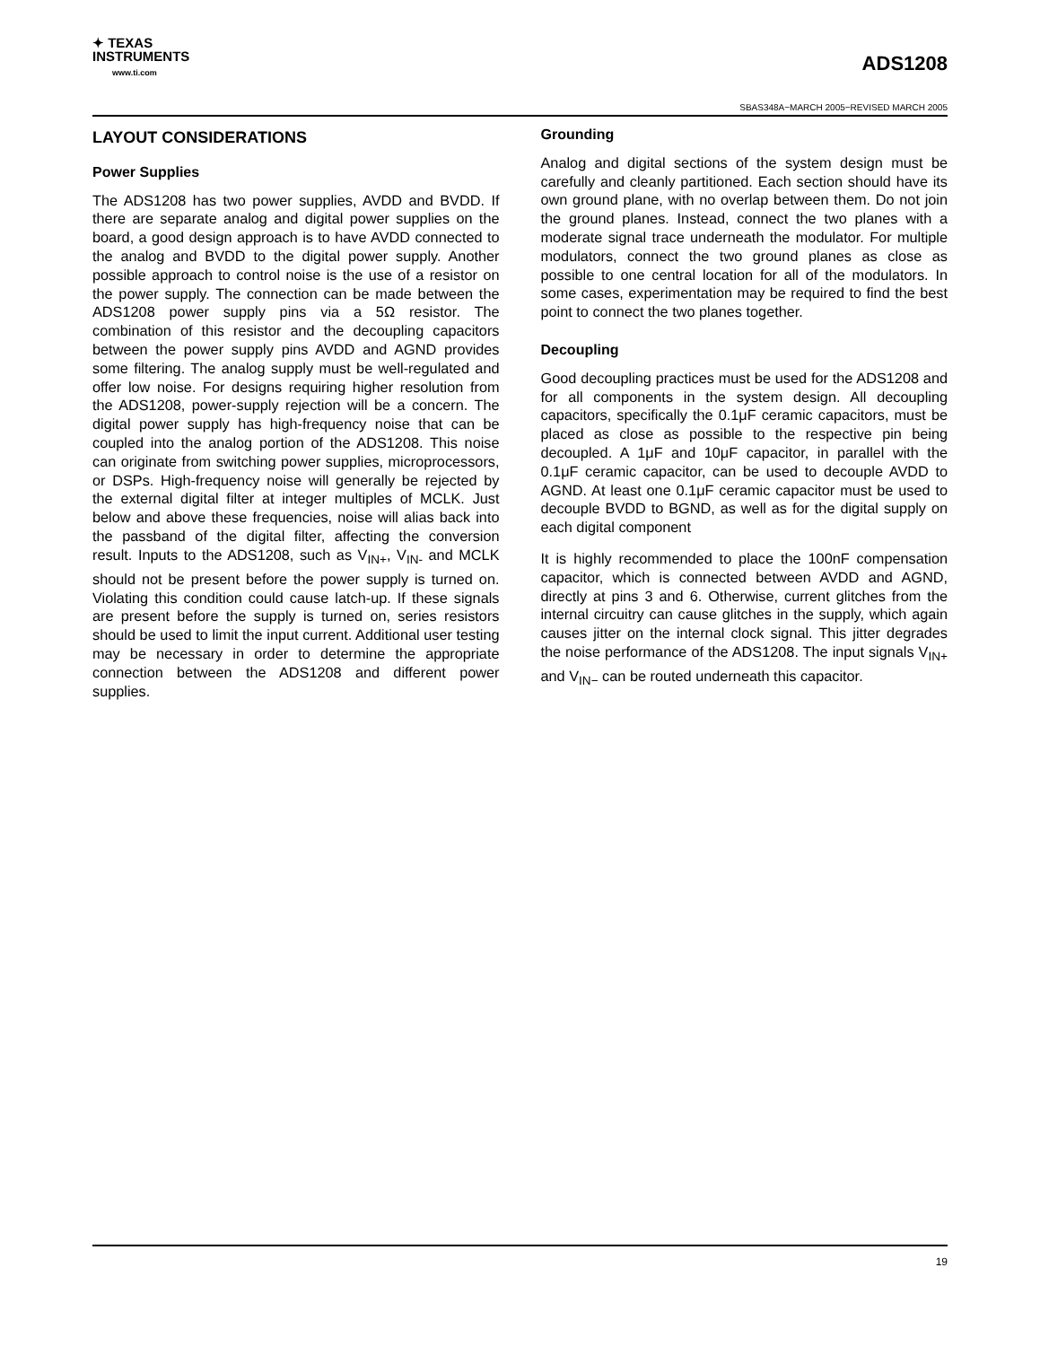✦ TEXAS
INSTRUMENTS
www.ti.com
ADS1208
SBAS348A−MARCH 2005−REVISED MARCH 2005
LAYOUT CONSIDERATIONS
Power Supplies
The ADS1208 has two power supplies, AVDD and BVDD. If there are separate analog and digital power supplies on the board, a good design approach is to have AVDD connected to the analog and BVDD to the digital power supply. Another possible approach to control noise is the use of a resistor on the power supply. The connection can be made between the ADS1208 power supply pins via a 5Ω resistor. The combination of this resistor and the decoupling capacitors between the power supply pins AVDD and AGND provides some filtering. The analog supply must be well-regulated and offer low noise. For designs requiring higher resolution from the ADS1208, power-supply rejection will be a concern. The digital power supply has high-frequency noise that can be coupled into the analog portion of the ADS1208. This noise can originate from switching power supplies, microprocessors, or DSPs. High-frequency noise will generally be rejected by the external digital filter at integer multiples of MCLK. Just below and above these frequencies, noise will alias back into the passband of the digital filter, affecting the conversion result. Inputs to the ADS1208, such as V<sub>IN+</sub>, V<sub>IN-</sub> and MCLK should not be present before the power supply is turned on. Violating this condition could cause latch-up. If these signals are present before the supply is turned on, series resistors should be used to limit the input current. Additional user testing may be necessary in order to determine the appropriate connection between the ADS1208 and different power supplies.
Grounding
Analog and digital sections of the system design must be carefully and cleanly partitioned. Each section should have its own ground plane, with no overlap between them. Do not join the ground planes. Instead, connect the two planes with a moderate signal trace underneath the modulator. For multiple modulators, connect the two ground planes as close as possible to one central location for all of the modulators. In some cases, experimentation may be required to find the best point to connect the two planes together.
Decoupling
Good decoupling practices must be used for the ADS1208 and for all components in the system design. All decoupling capacitors, specifically the 0.1μF ceramic capacitors, must be placed as close as possible to the respective pin being decoupled. A 1μF and 10μF capacitor, in parallel with the 0.1μF ceramic capacitor, can be used to decouple AVDD to AGND. At least one 0.1μF ceramic capacitor must be used to decouple BVDD to BGND, as well as for the digital supply on each digital component
It is highly recommended to place the 100nF compensation capacitor, which is connected between AVDD and AGND, directly at pins 3 and 6. Otherwise, current glitches from the internal circuitry can cause glitches in the supply, which again causes jitter on the internal clock signal. This jitter degrades the noise performance of the ADS1208. The input signals V<sub>IN+</sub> and V<sub>IN−</sub> can be routed underneath this capacitor.
19